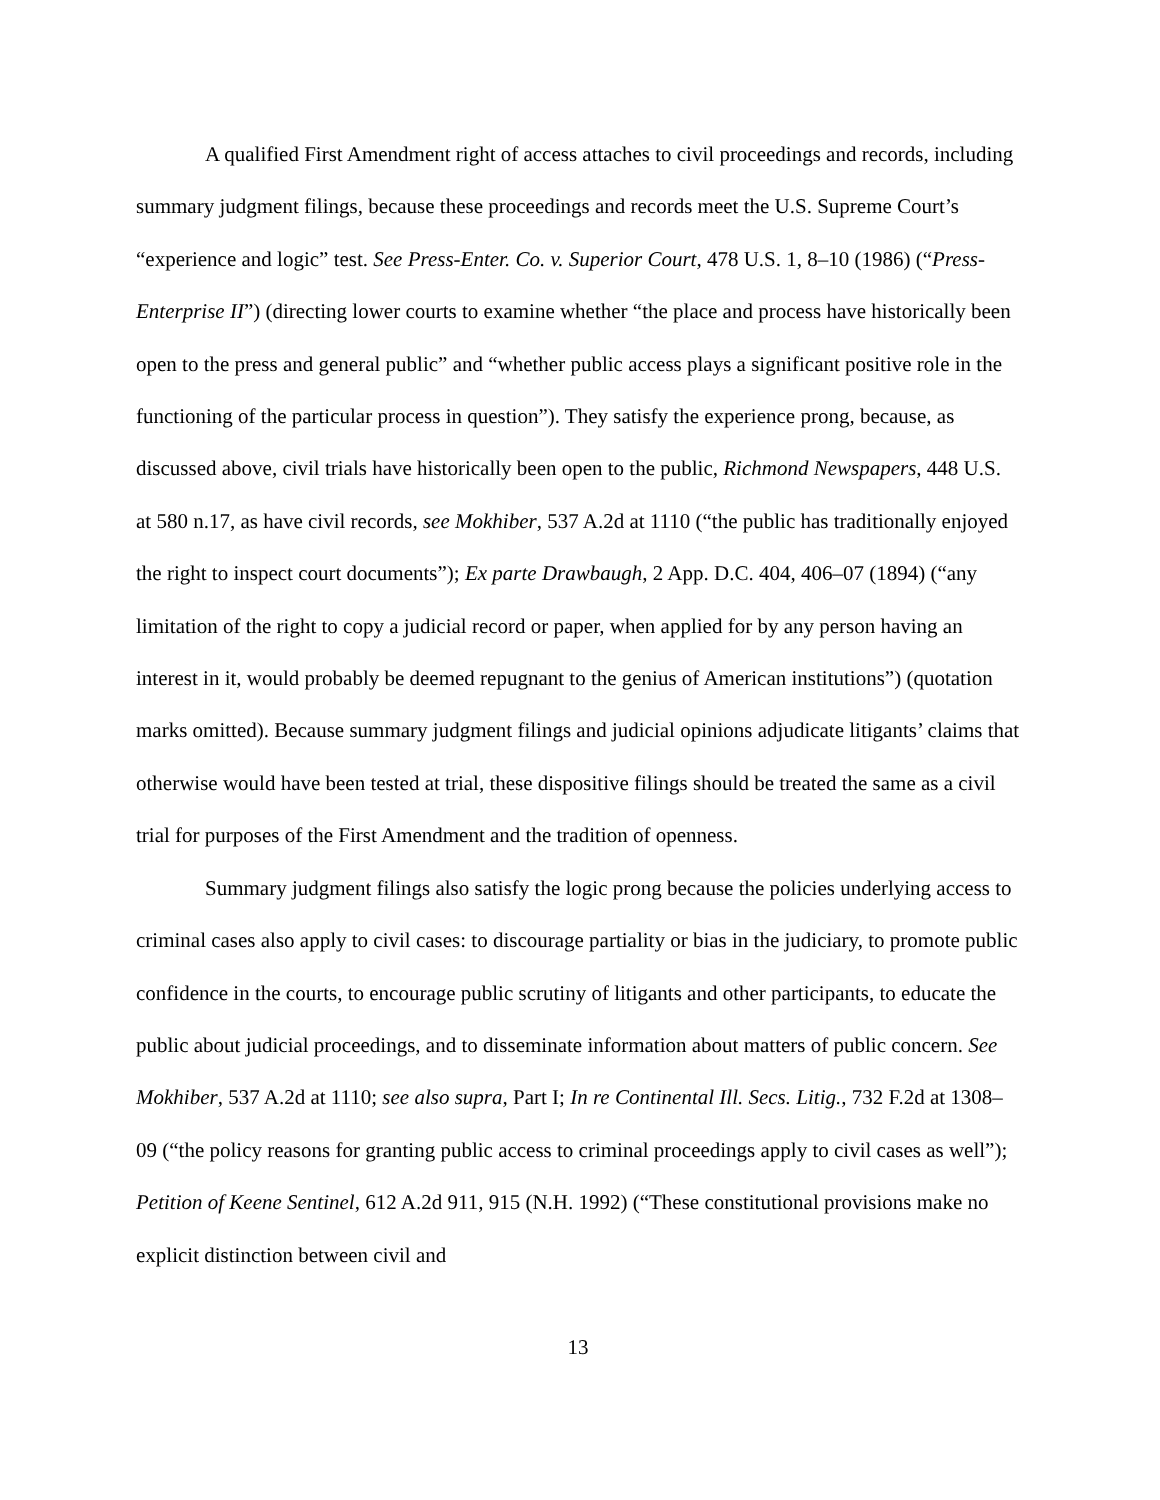A qualified First Amendment right of access attaches to civil proceedings and records, including summary judgment filings, because these proceedings and records meet the U.S. Supreme Court’s “experience and logic” test. See Press-Enter. Co. v. Superior Court, 478 U.S. 1, 8–10 (1986) (“Press-Enterprise II”) (directing lower courts to examine whether “the place and process have historically been open to the press and general public” and “whether public access plays a significant positive role in the functioning of the particular process in question”). They satisfy the experience prong, because, as discussed above, civil trials have historically been open to the public, Richmond Newspapers, 448 U.S. at 580 n.17, as have civil records, see Mokhiber, 537 A.2d at 1110 (“the public has traditionally enjoyed the right to inspect court documents”); Ex parte Drawbaugh, 2 App. D.C. 404, 406–07 (1894) (“any limitation of the right to copy a judicial record or paper, when applied for by any person having an interest in it, would probably be deemed repugnant to the genius of American institutions”) (quotation marks omitted). Because summary judgment filings and judicial opinions adjudicate litigants’ claims that otherwise would have been tested at trial, these dispositive filings should be treated the same as a civil trial for purposes of the First Amendment and the tradition of openness.
Summary judgment filings also satisfy the logic prong because the policies underlying access to criminal cases also apply to civil cases: to discourage partiality or bias in the judiciary, to promote public confidence in the courts, to encourage public scrutiny of litigants and other participants, to educate the public about judicial proceedings, and to disseminate information about matters of public concern. See Mokhiber, 537 A.2d at 1110; see also supra, Part I; In re Continental Ill. Secs. Litig., 732 F.2d at 1308–09 (“the policy reasons for granting public access to criminal proceedings apply to civil cases as well”); Petition of Keene Sentinel, 612 A.2d 911, 915 (N.H. 1992) (“These constitutional provisions make no explicit distinction between civil and
13